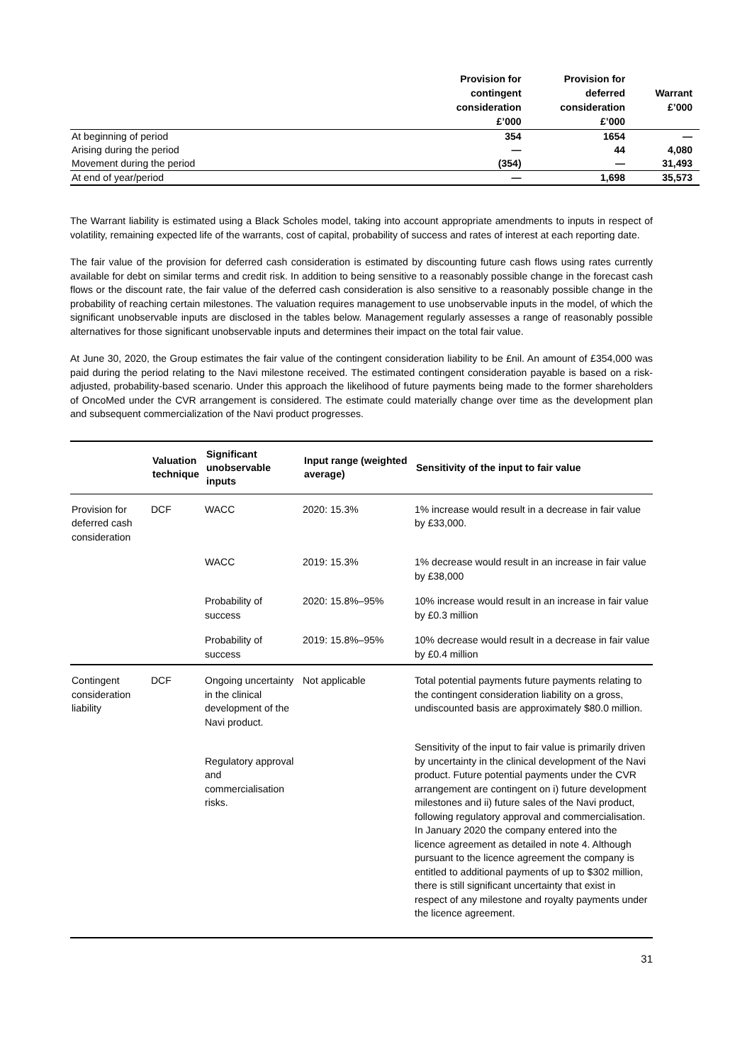| | Provision for contingent consideration £’000 | Provision for deferred consideration £’000 | Warrant £’000 |
| --- | --- | --- | --- |
| At beginning of period | 354 | 1654 | — |
| Arising during the period | — | 44 | 4,080 |
| Movement during the period | (354) | — | 31,493 |
| At end of year/period | — | 1,698 | 35,573 |
The Warrant liability is estimated using a Black Scholes model, taking into account appropriate amendments to inputs in respect of volatility, remaining expected life of the warrants, cost of capital, probability of success and rates of interest at each reporting date.
The fair value of the provision for deferred cash consideration is estimated by discounting future cash flows using rates currently available for debt on similar terms and credit risk. In addition to being sensitive to a reasonably possible change in the forecast cash flows or the discount rate, the fair value of the deferred cash consideration is also sensitive to a reasonably possible change in the probability of reaching certain milestones. The valuation requires management to use unobservable inputs in the model, of which the significant unobservable inputs are disclosed in the tables below. Management regularly assesses a range of reasonably possible alternatives for those significant unobservable inputs and determines their impact on the total fair value.
At June 30, 2020, the Group estimates the fair value of the contingent consideration liability to be £nil. An amount of £354,000 was paid during the period relating to the Navi milestone received. The estimated contingent consideration payable is based on a risk-adjusted, probability-based scenario. Under this approach the likelihood of future payments being made to the former shareholders of OncoMed under the CVR arrangement is considered. The estimate could materially change over time as the development plan and subsequent commercialization of the Navi product progresses.
| | Valuation technique | Significant unobservable inputs | Input range (weighted average) | Sensitivity of the input to fair value |
| --- | --- | --- | --- | --- |
| Provision for deferred cash consideration | DCF | WACC | 2020: 15.3% | 1% increase would result in a decrease in fair value by £33,000. |
| | | WACC | 2019: 15.3% | 1% decrease would result in an increase in fair value by £38,000 |
| | | Probability of success | 2020: 15.8%–95% | 10% increase would result in an increase in fair value by £0.3 million |
| | | Probability of success | 2019: 15.8%–95% | 10% decrease would result in a decrease in fair value by £0.4 million |
| Contingent consideration liability | DCF | Ongoing uncertainty in the clinical development of the Navi product. | Not applicable | Total potential payments future payments relating to the contingent consideration liability on a gross, undiscounted basis are approximately $80.0 million. |
| | | Regulatory approval and commercialisation risks. | | Sensitivity of the input to fair value is primarily driven by uncertainty in the clinical development of the Navi product. Future potential payments under the CVR arrangement are contingent on i) future development milestones and ii) future sales of the Navi product, following regulatory approval and commercialisation. In January 2020 the company entered into the licence agreement as detailed in note 4. Although pursuant to the licence agreement the company is entitled to additional payments of up to $302 million, there is still significant uncertainty that exist in respect of any milestone and royalty payments under the licence agreement. |
31